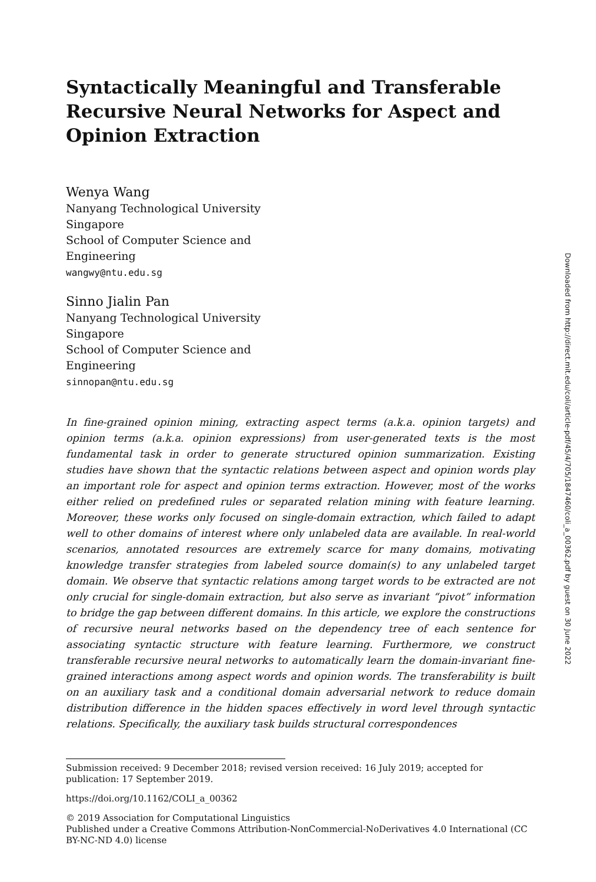Syntactically Meaningful and Transferable Recursive Neural Networks for Aspect and Opinion Extraction
Wenya Wang
Nanyang Technological University
Singapore
School of Computer Science and
Engineering
wangwy@ntu.edu.sg
Sinno Jialin Pan
Nanyang Technological University
Singapore
School of Computer Science and
Engineering
sinnopan@ntu.edu.sg
In fine-grained opinion mining, extracting aspect terms (a.k.a. opinion targets) and opinion terms (a.k.a. opinion expressions) from user-generated texts is the most fundamental task in order to generate structured opinion summarization. Existing studies have shown that the syntactic relations between aspect and opinion words play an important role for aspect and opinion terms extraction. However, most of the works either relied on predefined rules or separated relation mining with feature learning. Moreover, these works only focused on single-domain extraction, which failed to adapt well to other domains of interest where only unlabeled data are available. In real-world scenarios, annotated resources are extremely scarce for many domains, motivating knowledge transfer strategies from labeled source domain(s) to any unlabeled target domain. We observe that syntactic relations among target words to be extracted are not only crucial for single-domain extraction, but also serve as invariant “pivot” information to bridge the gap between different domains. In this article, we explore the constructions of recursive neural networks based on the dependency tree of each sentence for associating syntactic structure with feature learning. Furthermore, we construct transferable recursive neural networks to automatically learn the domain-invariant fine-grained interactions among aspect words and opinion words. The transferability is built on an auxiliary task and a conditional domain adversarial network to reduce domain distribution difference in the hidden spaces effectively in word level through syntactic relations. Specifically, the auxiliary task builds structural correspondences
Submission received: 9 December 2018; revised version received: 16 July 2019; accepted for publication: 17 September 2019.
https://doi.org/10.1162/COLI_a_00362
© 2019 Association for Computational Linguistics
Published under a Creative Commons Attribution-NonCommercial-NoDerivatives 4.0 International (CC BY-NC-ND 4.0) license
Downloaded from http://direct.mit.edu/coli/article-pdf/45/4/705/1847460/coli_a_00362.pdf by guest on 30 June 2022